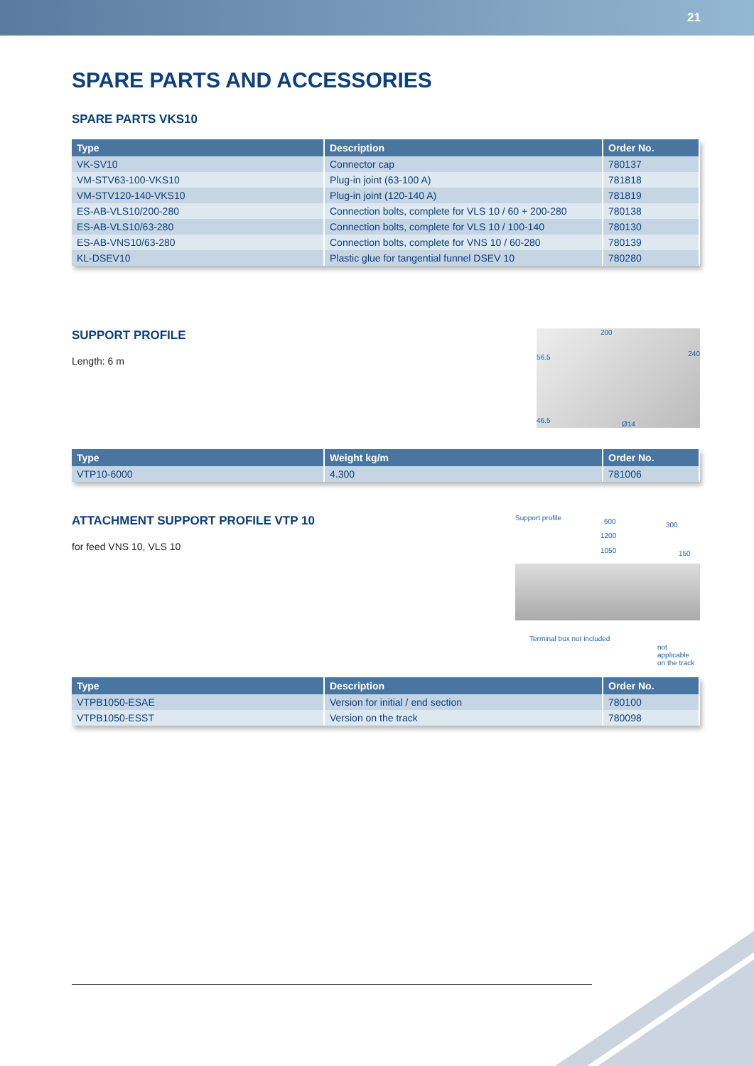21
SPARE PARTS AND ACCESSORIES
SPARE PARTS VKS10
| Type | Description | Order No. |
| --- | --- | --- |
| VK-SV10 | Connector cap | 780137 |
| VM-STV63-100-VKS10 | Plug-in joint (63-100 A) | 781818 |
| VM-STV120-140-VKS10 | Plug-in joint (120-140 A) | 781819 |
| ES-AB-VLS10/200-280 | Connection bolts, complete for VLS 10 / 60 + 200-280 | 780138 |
| ES-AB-VLS10/63-280 | Connection bolts, complete for VLS 10 / 100-140 | 780130 |
| ES-AB-VNS10/63-280 | Connection bolts, complete for VNS 10 / 60-280 | 780139 |
| KL-DSEV10 | Plastic glue for tangential funnel DSEV 10 | 780280 |
200
56.5 240
46.5 Ø14
SUPPORT PROFILE
Length: 6 m
| Type | Weight kg/m | Order No. |
| --- | --- | --- |
| VTP10-6000 | 4.300 | 781006 |
Support profile 600 300
1200
1050 150
Terminal box not included
not applicable
on the track
ATTACHMENT SUPPORT PROFILE VTP 10
for feed VNS 10, VLS 10
| Type | Description | Order No. |
| --- | --- | --- |
| VTPB1050-ESAE | Version for initial / end section | 780100 |
| VTPB1050-ESST | Version on the track | 780098 |